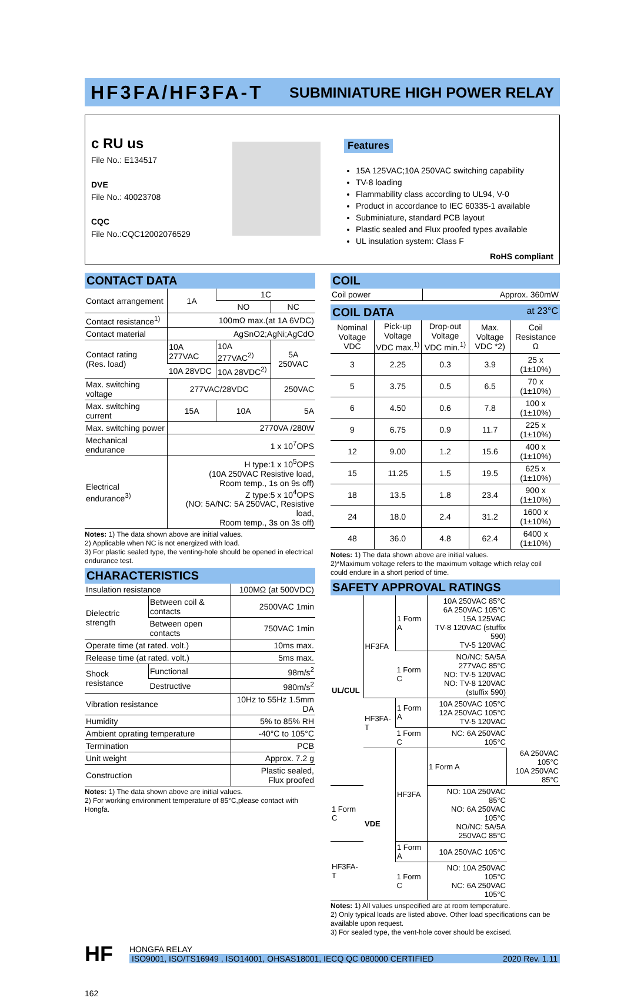HF3FA/HF3FA-T
SUBMINIATURE HIGH POWER RELAY
c RU us
File No.: E134517
DVE
File No.: 40023708
CQC
File No.:CQC12002076529
Features
15A 125VAC;10A 250VAC switching capability
TV-8 loading
Flammability class according to UL94, V-0
Product in accordance to IEC 60335-1 available
Subminiature, standard PCB layout
Plastic sealed and Flux proofed types available
UL insulation system: Class F
RoHS compliant
CONTACT DATA
| Contact arrangement | 1A | 1C | |
| | | NO | NC |
| Contact resistance<sup>1)</sup> | 100mΩ max.(at 1A 6VDC) | | |
| Contact material | AgSnO2;AgNi;AgCdO | | |
| Contact rating (Res. load) | 10A 277VAC | 10A 277VAC<sup>2)</sup> | 5A 250VAC |
| | 10A 28VDC | 10A 28VDC<sup>2)</sup> | |
| Max. switching voltage | 277VAC/28VDC | | 250VAC |
| Max. switching current | 15A | 10A | 5A |
| Max. switching power | 2770VA /280W | | |
| Mechanical endurance | 1 x 10<sup>7</sup>OPS | | |
| Electrical endurance<sup>3)</sup> | H type:1 x 10<sup>5</sup>OPS (10A 250VAC Resistive load, Room temp., 1s on 9s off) Z type:5 x 10<sup>4</sup>OPS (NO: 5A/NC: 5A 250VAC, Resistive load, Room temp., 3s on 3s off) | | |
Notes: 1) The data shown above are initial values.
2) Applicable when NC is not energized with load.
3) For plastic sealed type, the venting-hole should be opened in electrical endurance test.
CHARACTERISTICS
| Insulation resistance | | 100MΩ (at 500VDC) |
| Dielectric strength | Between coil & contacts | 2500VAC 1min |
| | Between open contacts | 750VAC 1min |
| Operate time (at rated. volt.) | | 10ms max. |
| Release time (at rated. volt.) | | 5ms max. |
| Shock resistance | Functional | 98m/s<sup>2</sup> |
| | Destructive | 980m/s<sup>2</sup> |
| Vibration resistance | | 10Hz to 55Hz 1.5mm DA |
| Humidity | | 5% to 85% RH |
| Ambient oprating temperature | | -40°C to 105°C |
| Termination | | PCB |
| Unit weight | | Approx. 7.2 g |
| Construction | | Plastic sealed, Flux proofed |
Notes: 1) The data shown above are initial values.
2) For working environment temperature of 85°C,please contact with Hongfa.
COIL
| Coil power | Approx. 360mW |
COIL DATA at 23°C
| Nominal Voltage VDC | Pick-up Voltage VDC max.<sup>1)</sup> | Drop-out Voltage VDC min.<sup>1)</sup> | Max. Voltage VDC *2) | Coil Resistance Ω |
| --- | --- | --- | --- | --- |
| 3 | 2.25 | 0.3 | 3.9 | 25 x (1±10%) |
| 5 | 3.75 | 0.5 | 6.5 | 70 x (1±10%) |
| 6 | 4.50 | 0.6 | 7.8 | 100 x (1±10%) |
| 9 | 6.75 | 0.9 | 11.7 | 225 x (1±10%) |
| 12 | 9.00 | 1.2 | 15.6 | 400 x (1±10%) |
| 15 | 11.25 | 1.5 | 19.5 | 625 x (1±10%) |
| 18 | 13.5 | 1.8 | 23.4 | 900 x (1±10%) |
| 24 | 18.0 | 2.4 | 31.2 | 1600 x (1±10%) |
| 48 | 36.0 | 4.8 | 62.4 | 6400 x (1±10%) |
Notes: 1) The data shown above are initial values.
2)*Maximum voltage refers to the maximum voltage which relay coil could endure in a short period of time.
SAFETY APPROVAL RATINGS
| UL/CUL | HF3FA | 1 Form A | 10A 250VAC 85°C 6A 250VAC 105°C 15A 125VAC TV-8 120VAC (stuffix 590) TV-5 120VAC | |
| | | 1 Form C | NO/NC: 5A/5A 277VAC 85°C NO: TV-5 120VAC NO: TV-8 120VAC (stuffix 590) | |
| | HF3FA-T | 1 Form A | 10A 250VAC 105°C 12A 250VAC 105°C TV-5 120VAC | |
| | | 1 Form C | NC: 6A 250VAC 105°C | |
| | VDE | HF3FA | 1 Form A | 6A 250VAC 105°C 10A 250VAC 85°C |
| 1 Form C | | | NO: 10A 250VAC 85°C NO: 6A 250VAC 105°C NO/NC: 5A/5A 250VAC 85°C | |
| HF3FA-T | | 1 Form A | 10A 250VAC 105°C | |
| | | 1 Form C | NO: 10A 250VAC 105°C NC: 6A 250VAC 105°C | |
Notes: 1) All values unspecified are at room temperature.
2) Only typical loads are listed above. Other load specifications can be available upon request.
3) For sealed type, the vent-hole cover should be excised.
HF
HONGFA RELAY
ISO9001, ISO/TS16949 , ISO14001, OHSAS18001, IECQ QC 080000 CERTIFIED 2020 Rev. 1.11
162